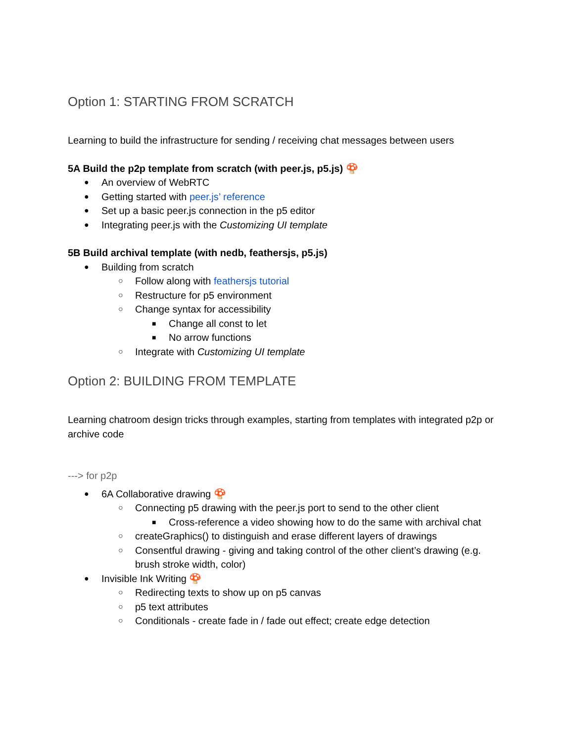Option 1: STARTING FROM SCRATCH
Learning to build the infrastructure for sending / receiving chat messages between users
5A Build the p2p template from scratch (with peer.js, p5.js) 🍄
● An overview of WebRTC
● Getting started with peer.js’ reference
● Set up a basic peer.js connection in the p5 editor
● Integrating peer.js with the Customizing UI template
5B Build archival template (with nedb, feathersjs, p5.js)
● Building from scratch
○ Follow along with feathersjs tutorial
○ Restructure for p5 environment
○ Change syntax for accessibility
■ Change all const to let
■ No arrow functions
○ Integrate with Customizing UI template
Option 2: BUILDING FROM TEMPLATE
Learning chatroom design tricks through examples, starting from templates with integrated p2p or archive code
---> for p2p
● 6A Collaborative drawing 🍄
○ Connecting p5 drawing with the peer.js port to send to the other client
■ Cross-reference a video showing how to do the same with archival chat
○ createGraphics() to distinguish and erase different layers of drawings
○ Consentful drawing - giving and taking control of the other client’s drawing (e.g. brush stroke width, color)
● Invisible Ink Writing 🍄
○ Redirecting texts to show up on p5 canvas
○ p5 text attributes
○ Conditionals - create fade in / fade out effect; create edge detection